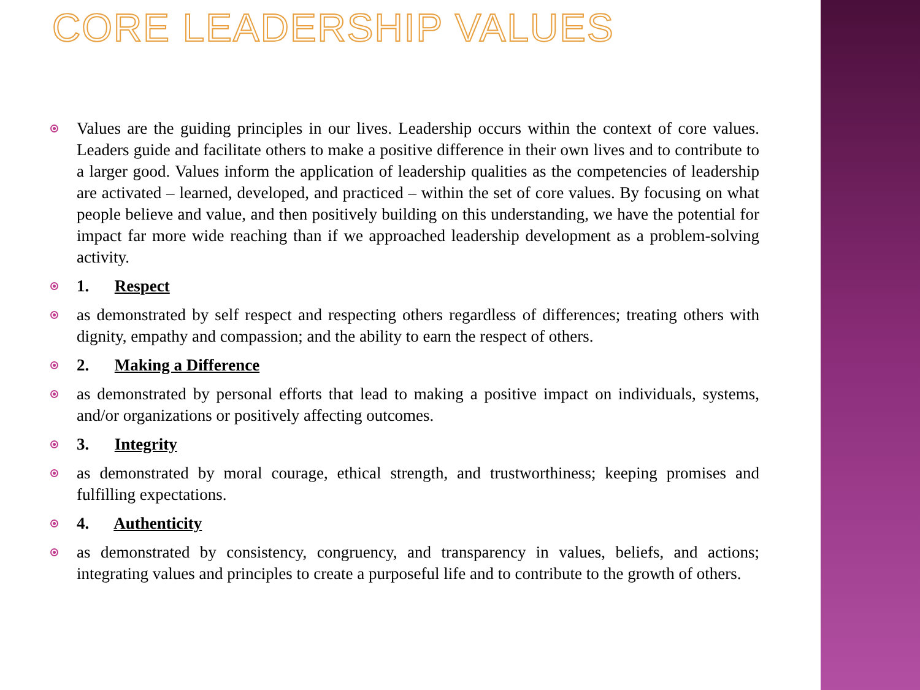CORE LEADERSHIP VALUES
Values are the guiding principles in our lives. Leadership occurs within the context of core values. Leaders guide and facilitate others to make a positive difference in their own lives and to contribute to a larger good. Values inform the application of leadership qualities as the competencies of leadership are activated – learned, developed, and practiced – within the set of core values. By focusing on what people believe and value, and then positively building on this understanding, we have the potential for impact far more wide reaching than if we approached leadership development as a problem-solving activity.
1. Respect
as demonstrated by self respect and respecting others regardless of differences; treating others with dignity, empathy and compassion; and the ability to earn the respect of others.
2. Making a Difference
as demonstrated by personal efforts that lead to making a positive impact on individuals, systems, and/or organizations or positively affecting outcomes.
3. Integrity
as demonstrated by moral courage, ethical strength, and trustworthiness; keeping promises and fulfilling expectations.
4. Authenticity
as demonstrated by consistency, congruency, and transparency in values, beliefs, and actions; integrating values and principles to create a purposeful life and to contribute to the growth of others.